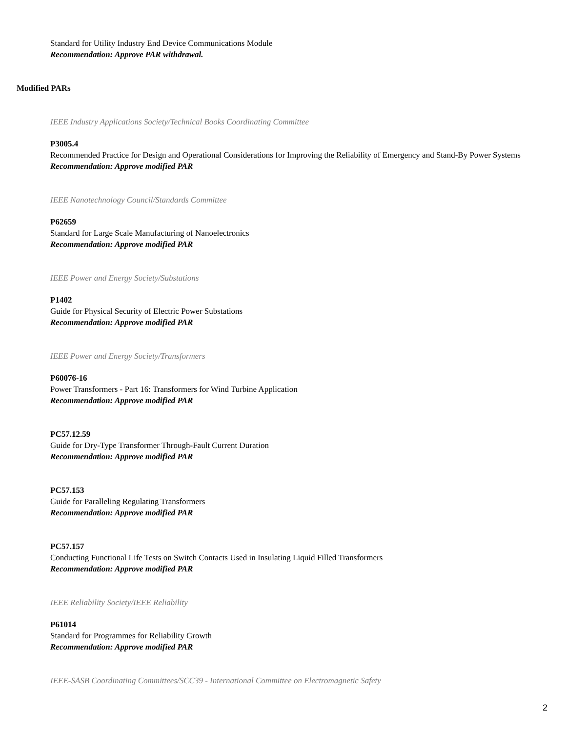Standard for Utility Industry End Device Communications Module
Recommendation: Approve PAR withdrawal.
Modified PARs
IEEE Industry Applications Society/Technical Books Coordinating Committee
P3005.4
Recommended Practice for Design and Operational Considerations for Improving the Reliability of Emergency and Stand-By Power Systems
Recommendation: Approve modified PAR
IEEE Nanotechnology Council/Standards Committee
P62659
Standard for Large Scale Manufacturing of Nanoelectronics
Recommendation: Approve modified PAR
IEEE Power and Energy Society/Substations
P1402
Guide for Physical Security of Electric Power Substations
Recommendation: Approve modified PAR
IEEE Power and Energy Society/Transformers
P60076-16
Power Transformers - Part 16: Transformers for Wind Turbine Application
Recommendation: Approve modified PAR
PC57.12.59
Guide for Dry-Type Transformer Through-Fault Current Duration
Recommendation: Approve modified PAR
PC57.153
Guide for Paralleling Regulating Transformers
Recommendation: Approve modified PAR
PC57.157
Conducting Functional Life Tests on Switch Contacts Used in Insulating Liquid Filled Transformers
Recommendation: Approve modified PAR
IEEE Reliability Society/IEEE Reliability
P61014
Standard for Programmes for Reliability Growth
Recommendation: Approve modified PAR
IEEE-SASB Coordinating Committees/SCC39 - International Committee on Electromagnetic Safety
2